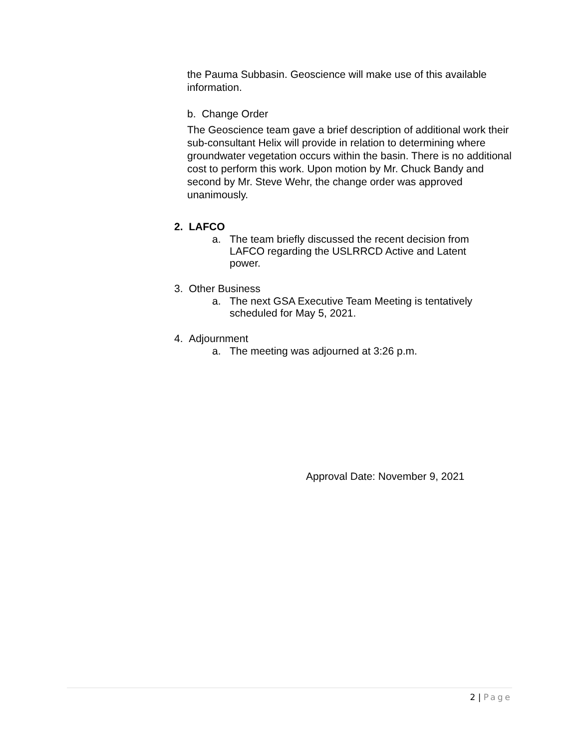the Pauma Subbasin. Geoscience will make use of this available information.
b. Change Order
The Geoscience team gave a brief description of additional work their sub-consultant Helix will provide in relation to determining where groundwater vegetation occurs within the basin. There is no additional cost to perform this work. Upon motion by Mr. Chuck Bandy and second by Mr. Steve Wehr, the change order was approved unanimously.
2. LAFCO
a. The team briefly discussed the recent decision from LAFCO regarding the USLRRCD Active and Latent power.
3. Other Business
a. The next GSA Executive Team Meeting is tentatively scheduled for May 5, 2021.
4. Adjournment
a. The meeting was adjourned at 3:26 p.m.
Approval Date: November 9, 2021
2 | Page